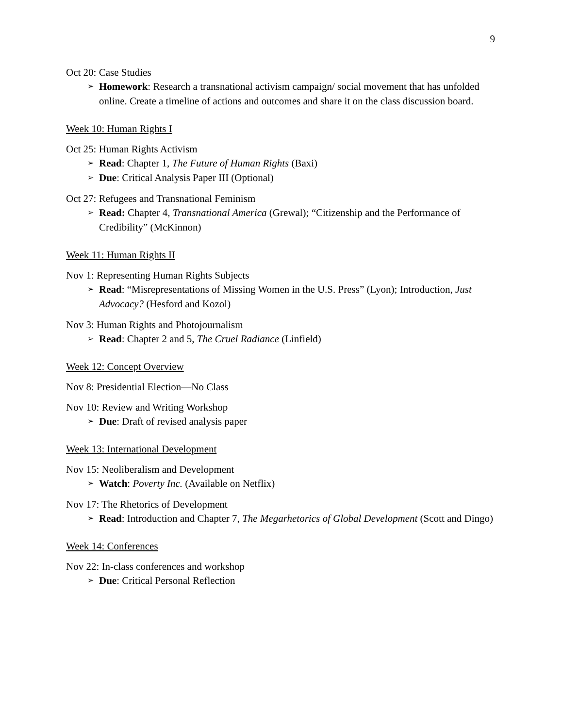9
Oct 20: Case Studies
➢ Homework: Research a transnational activism campaign/ social movement that has unfolded online. Create a timeline of actions and outcomes and share it on the class discussion board.
Week 10: Human Rights I
Oct 25: Human Rights Activism
➢ Read: Chapter 1, The Future of Human Rights (Baxi)
➢ Due: Critical Analysis Paper III (Optional)
Oct 27: Refugees and Transnational Feminism
➢ Read: Chapter 4, Transnational America (Grewal); “Citizenship and the Performance of Credibility” (McKinnon)
Week 11: Human Rights II
Nov 1: Representing Human Rights Subjects
➢ Read: “Misrepresentations of Missing Women in the U.S. Press” (Lyon); Introduction, Just Advocacy? (Hesford and Kozol)
Nov 3: Human Rights and Photojournalism
➢ Read: Chapter 2 and 5, The Cruel Radiance (Linfield)
Week 12: Concept Overview
Nov 8: Presidential Election—No Class
Nov 10: Review and Writing Workshop
➢ Due: Draft of revised analysis paper
Week 13: International Development
Nov 15: Neoliberalism and Development
➢ Watch: Poverty Inc. (Available on Netflix)
Nov 17: The Rhetorics of Development
➢ Read: Introduction and Chapter 7, The Megarhetorics of Global Development (Scott and Dingo)
Week 14: Conferences
Nov 22: In-class conferences and workshop
➢ Due: Critical Personal Reflection